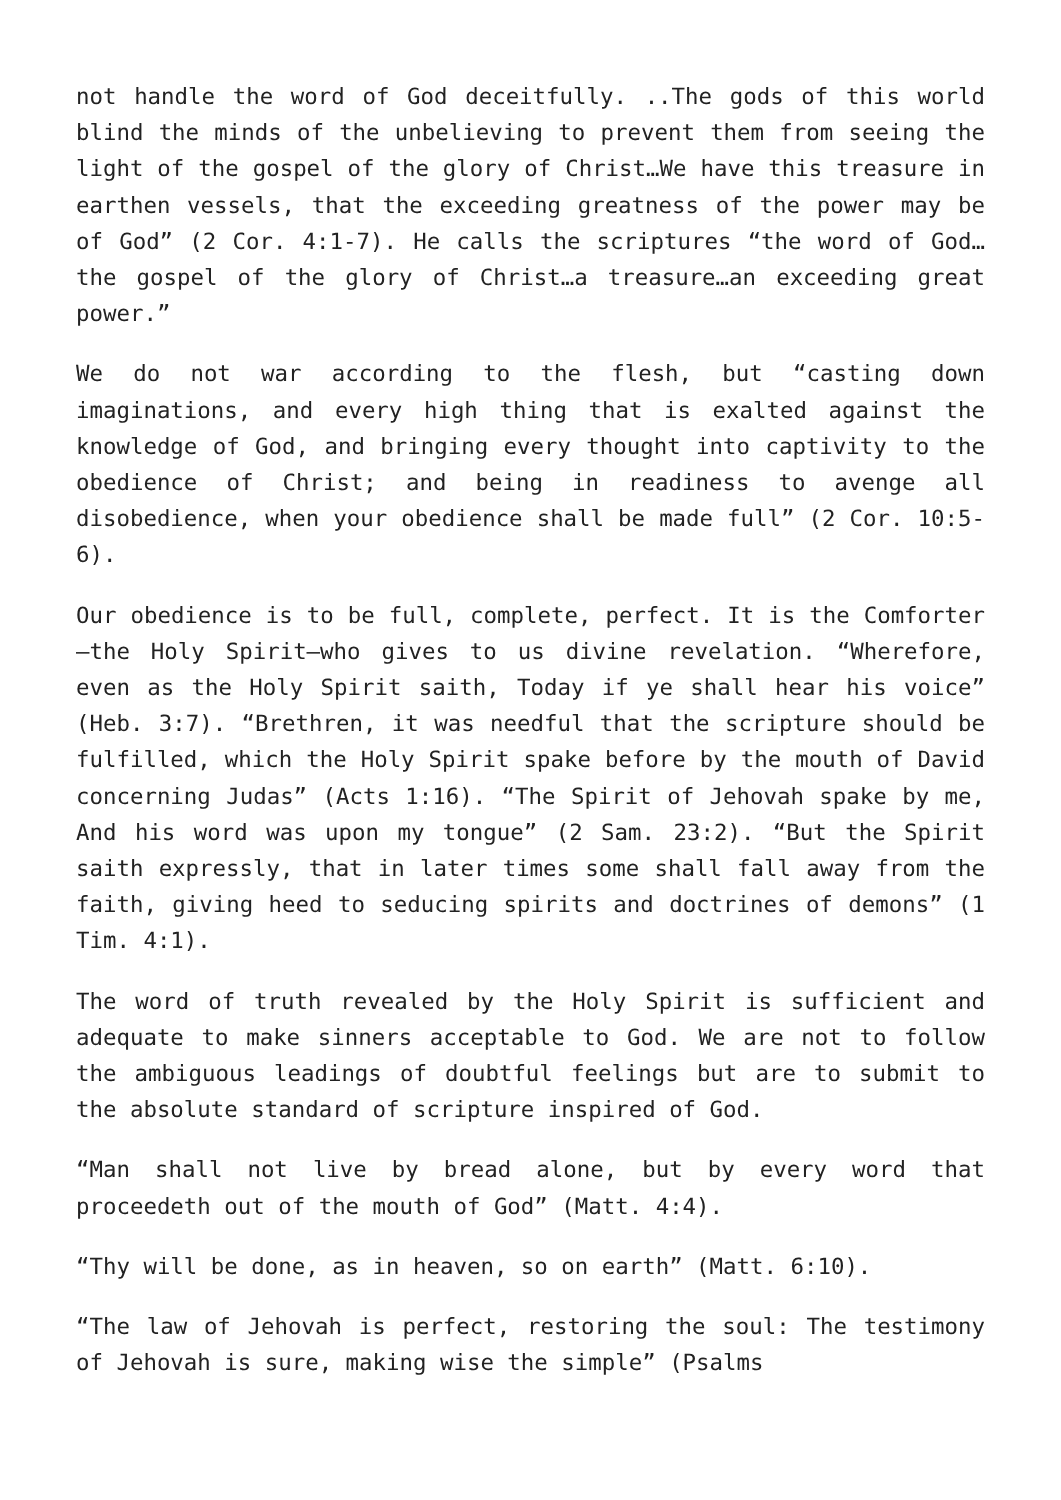not handle the word of God deceitfully. ..The gods of this world blind the minds of the unbelieving to prevent them from seeing the light of the gospel of the glory of Christ…We have this treasure in earthen vessels, that the exceeding greatness of the power may be of God” (2 Cor. 4:1-7). He calls the scriptures “the word of God…the gospel of the glory of Christ…a treasure…an exceeding great power.”
We do not war according to the flesh, but “casting down imaginations, and every high thing that is exalted against the knowledge of God, and bringing every thought into captivity to the obedience of Christ; and being in readiness to avenge all disobedience, when your obedience shall be made full” (2 Cor. 10:5-6).
Our obedience is to be full, complete, perfect. It is the Comforter—the Holy Spirit—who gives to us divine revelation. “Wherefore, even as the Holy Spirit saith, Today if ye shall hear his voice” (Heb. 3:7). “Brethren, it was needful that the scripture should be fulfilled, which the Holy Spirit spake before by the mouth of David concerning Judas” (Acts 1:16). “The Spirit of Jehovah spake by me, And his word was upon my tongue” (2 Sam. 23:2). “But the Spirit saith expressly, that in later times some shall fall away from the faith, giving heed to seducing spirits and doctrines of demons” (1 Tim. 4:1).
The word of truth revealed by the Holy Spirit is sufficient and adequate to make sinners acceptable to God. We are not to follow the ambiguous leadings of doubtful feelings but are to submit to the absolute standard of scripture inspired of God.
“Man shall not live by bread alone, but by every word that proceedeth out of the mouth of God” (Matt. 4:4).
“Thy will be done, as in heaven, so on earth” (Matt. 6:10).
“The law of Jehovah is perfect, restoring the soul: The testimony of Jehovah is sure, making wise the simple” (Psalms